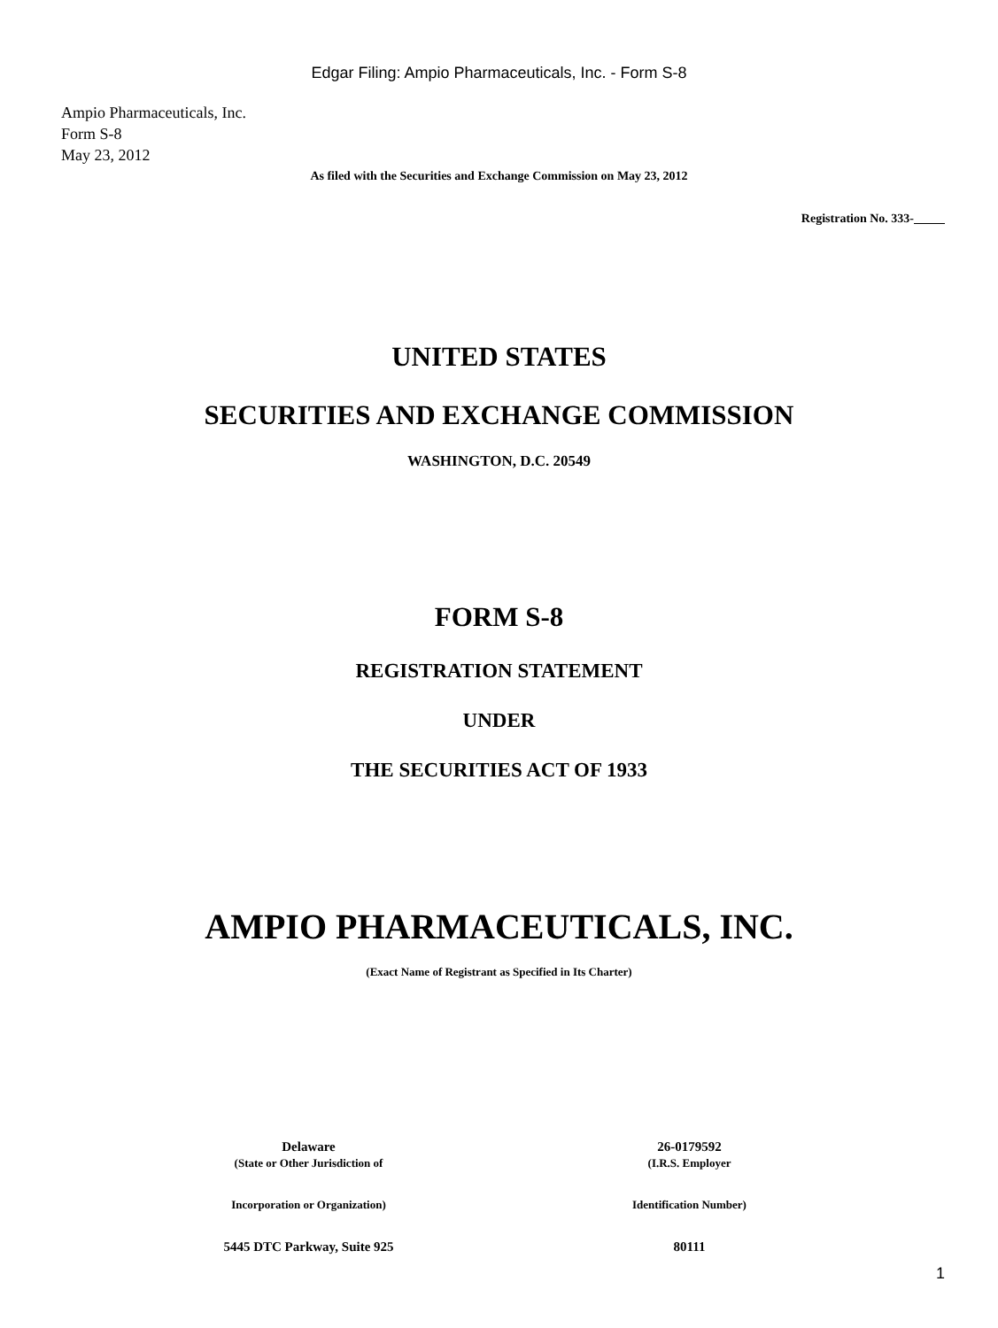Edgar Filing: Ampio Pharmaceuticals, Inc. - Form S-8
Ampio Pharmaceuticals, Inc.
Form S-8
May 23, 2012
As filed with the Securities and Exchange Commission on May 23, 2012
Registration No. 333-
UNITED STATES
SECURITIES AND EXCHANGE COMMISSION
WASHINGTON, D.C. 20549
FORM S-8
REGISTRATION STATEMENT
UNDER
THE SECURITIES ACT OF 1933
AMPIO PHARMACEUTICALS, INC.
(Exact Name of Registrant as Specified in Its Charter)
| Delaware | 26-0179592 |
| (State or Other Jurisdiction of | (I.R.S. Employer |
| Incorporation or Organization) | Identification Number) |
| 5445 DTC Parkway, Suite 925 | 80111 |
1